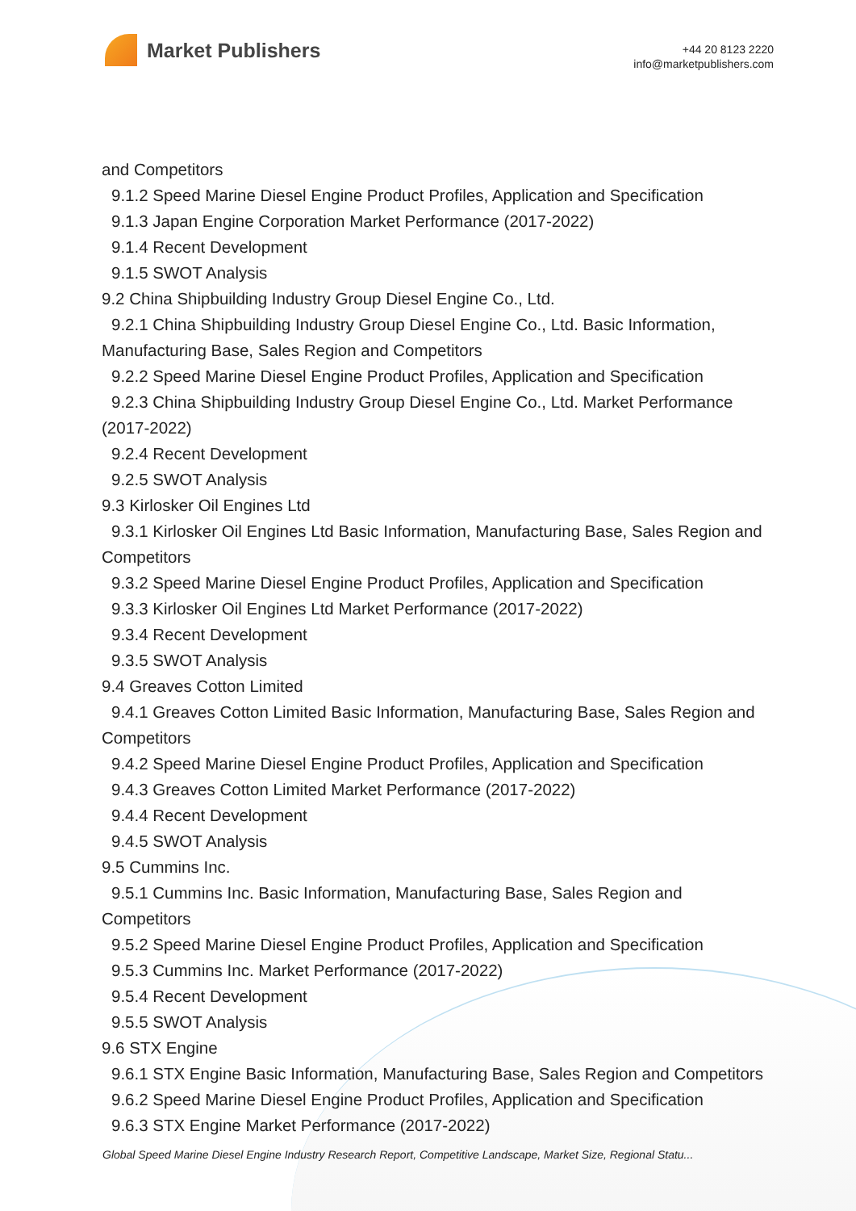Market Publishers
+44 20 8123 2220
info@marketpublishers.com
and Competitors
9.1.2 Speed Marine Diesel Engine Product Profiles, Application and Specification
9.1.3 Japan Engine Corporation Market Performance (2017-2022)
9.1.4 Recent Development
9.1.5 SWOT Analysis
9.2 China Shipbuilding Industry Group Diesel Engine Co., Ltd.
9.2.1 China Shipbuilding Industry Group Diesel Engine Co., Ltd. Basic Information, Manufacturing Base, Sales Region and Competitors
9.2.2 Speed Marine Diesel Engine Product Profiles, Application and Specification
9.2.3 China Shipbuilding Industry Group Diesel Engine Co., Ltd. Market Performance (2017-2022)
9.2.4 Recent Development
9.2.5 SWOT Analysis
9.3 Kirlosker Oil Engines Ltd
9.3.1 Kirlosker Oil Engines Ltd Basic Information, Manufacturing Base, Sales Region and Competitors
9.3.2 Speed Marine Diesel Engine Product Profiles, Application and Specification
9.3.3 Kirlosker Oil Engines Ltd Market Performance (2017-2022)
9.3.4 Recent Development
9.3.5 SWOT Analysis
9.4 Greaves Cotton Limited
9.4.1 Greaves Cotton Limited Basic Information, Manufacturing Base, Sales Region and Competitors
9.4.2 Speed Marine Diesel Engine Product Profiles, Application and Specification
9.4.3 Greaves Cotton Limited Market Performance (2017-2022)
9.4.4 Recent Development
9.4.5 SWOT Analysis
9.5 Cummins Inc.
9.5.1 Cummins Inc. Basic Information, Manufacturing Base, Sales Region and Competitors
9.5.2 Speed Marine Diesel Engine Product Profiles, Application and Specification
9.5.3 Cummins Inc. Market Performance (2017-2022)
9.5.4 Recent Development
9.5.5 SWOT Analysis
9.6 STX Engine
9.6.1 STX Engine Basic Information, Manufacturing Base, Sales Region and Competitors
9.6.2 Speed Marine Diesel Engine Product Profiles, Application and Specification
9.6.3 STX Engine Market Performance (2017-2022)
Global Speed Marine Diesel Engine Industry Research Report, Competitive Landscape, Market Size, Regional Statu...